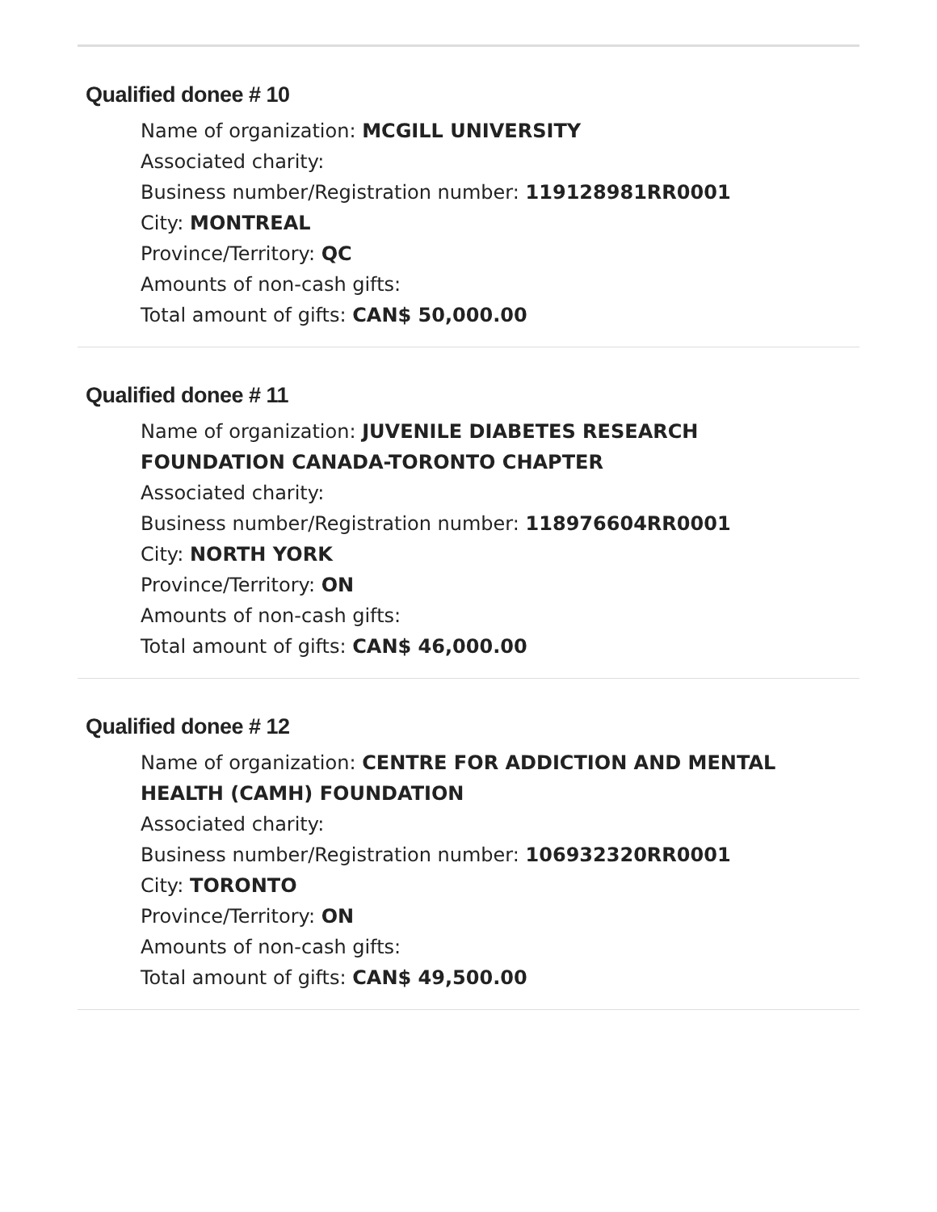Qualified donee # 10
Name of organization: MCGILL UNIVERSITY
Associated charity:
Business number/Registration number: 119128981RR0001
City: MONTREAL
Province/Territory: QC
Amounts of non-cash gifts:
Total amount of gifts: CAN$ 50,000.00
Qualified donee # 11
Name of organization: JUVENILE DIABETES RESEARCH
FOUNDATION CANADA-TORONTO CHAPTER
Associated charity:
Business number/Registration number: 118976604RR0001
City: NORTH YORK
Province/Territory: ON
Amounts of non-cash gifts:
Total amount of gifts: CAN$ 46,000.00
Qualified donee # 12
Name of organization: CENTRE FOR ADDICTION AND MENTAL
HEALTH (CAMH) FOUNDATION
Associated charity:
Business number/Registration number: 106932320RR0001
City: TORONTO
Province/Territory: ON
Amounts of non-cash gifts:
Total amount of gifts: CAN$ 49,500.00